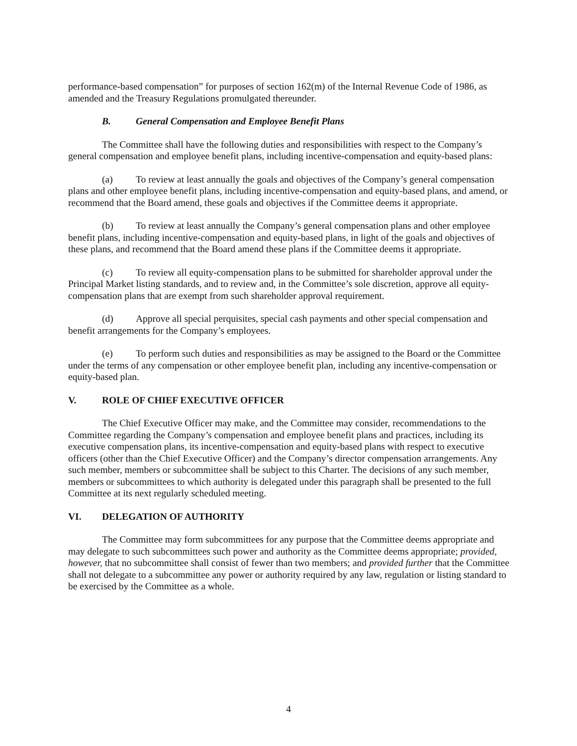performance-based compensation” for purposes of section 162(m) of the Internal Revenue Code of 1986, as amended and the Treasury Regulations promulgated thereunder.
B. General Compensation and Employee Benefit Plans
The Committee shall have the following duties and responsibilities with respect to the Company’s general compensation and employee benefit plans, including incentive-compensation and equity-based plans:
(a) To review at least annually the goals and objectives of the Company’s general compensation plans and other employee benefit plans, including incentive-compensation and equity-based plans, and amend, or recommend that the Board amend, these goals and objectives if the Committee deems it appropriate.
(b) To review at least annually the Company’s general compensation plans and other employee benefit plans, including incentive-compensation and equity-based plans, in light of the goals and objectives of these plans, and recommend that the Board amend these plans if the Committee deems it appropriate.
(c) To review all equity-compensation plans to be submitted for shareholder approval under the Principal Market listing standards, and to review and, in the Committee’s sole discretion, approve all equity-compensation plans that are exempt from such shareholder approval requirement.
(d) Approve all special perquisites, special cash payments and other special compensation and benefit arrangements for the Company’s employees.
(e) To perform such duties and responsibilities as may be assigned to the Board or the Committee under the terms of any compensation or other employee benefit plan, including any incentive-compensation or equity-based plan.
V. ROLE OF CHIEF EXECUTIVE OFFICER
The Chief Executive Officer may make, and the Committee may consider, recommendations to the Committee regarding the Company’s compensation and employee benefit plans and practices, including its executive compensation plans, its incentive-compensation and equity-based plans with respect to executive officers (other than the Chief Executive Officer) and the Company’s director compensation arrangements. Any such member, members or subcommittee shall be subject to this Charter. The decisions of any such member, members or subcommittees to which authority is delegated under this paragraph shall be presented to the full Committee at its next regularly scheduled meeting.
VI. DELEGATION OF AUTHORITY
The Committee may form subcommittees for any purpose that the Committee deems appropriate and may delegate to such subcommittees such power and authority as the Committee deems appropriate; provided, however, that no subcommittee shall consist of fewer than two members; and provided further that the Committee shall not delegate to a subcommittee any power or authority required by any law, regulation or listing standard to be exercised by the Committee as a whole.
4